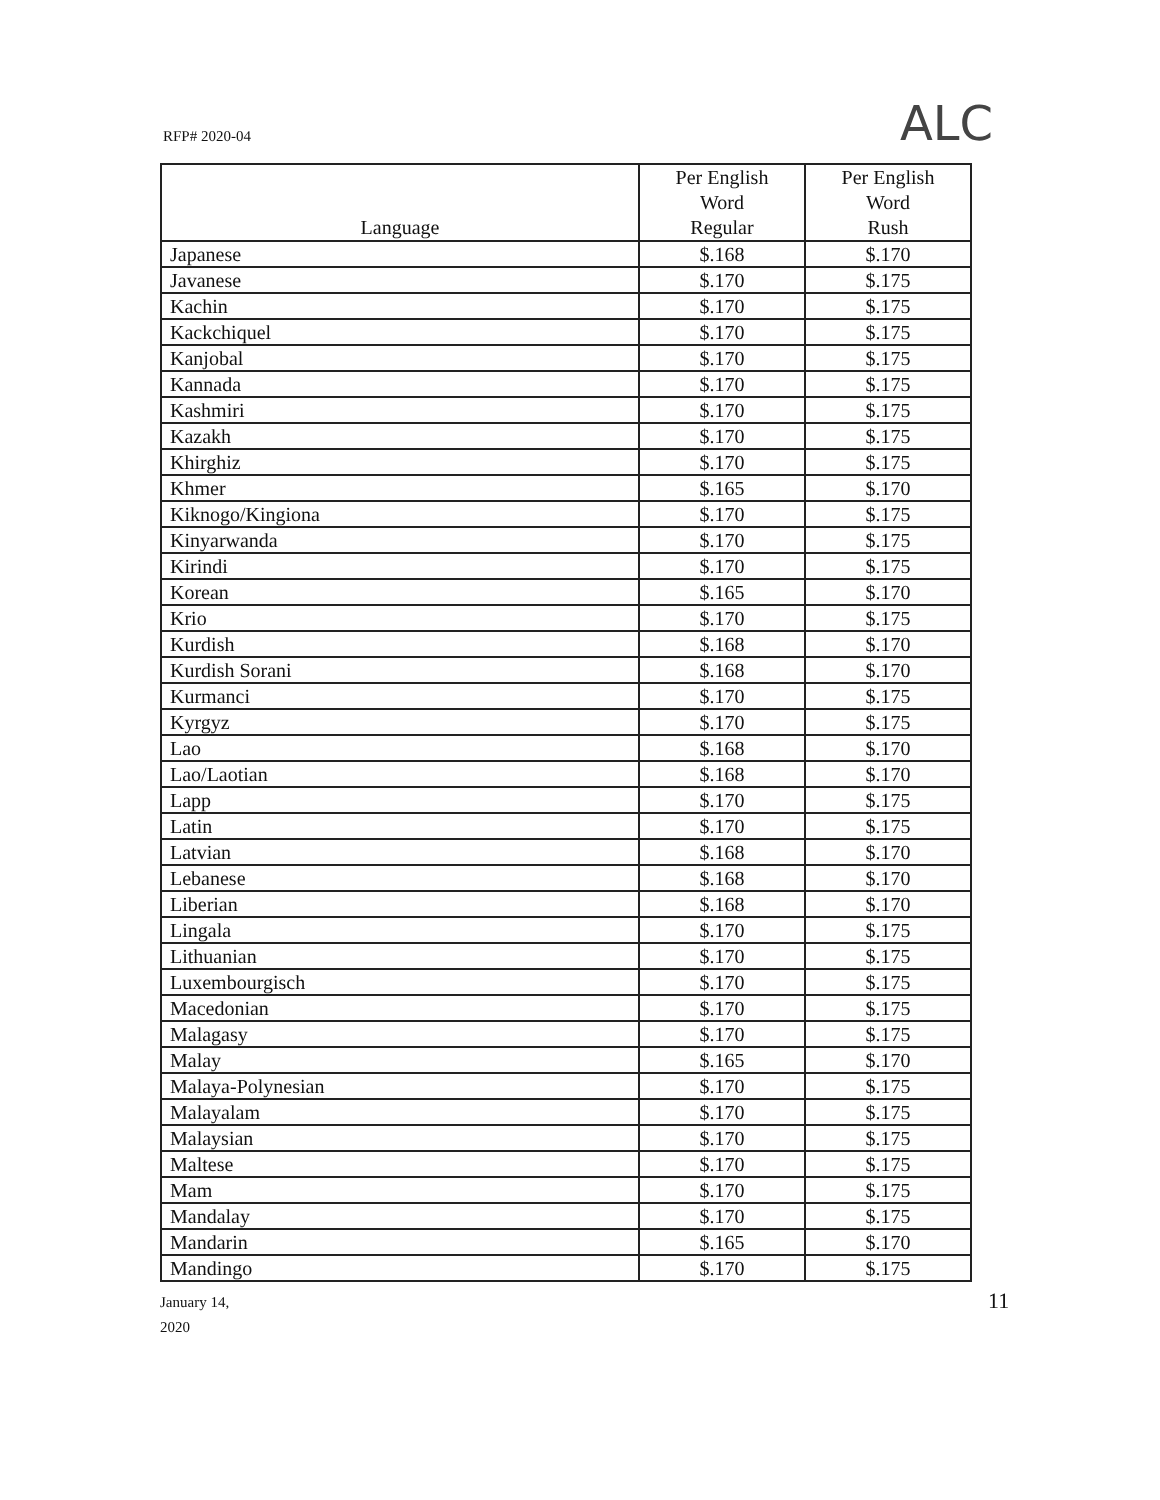RFP# 2020-04 ALC
| Language | Per English Word Regular | Per English Word Rush |
| --- | --- | --- |
| Japanese | $.168 | $.170 |
| Javanese | $.170 | $.175 |
| Kachin | $.170 | $.175 |
| Kackchiquel | $.170 | $.175 |
| Kanjobal | $.170 | $.175 |
| Kannada | $.170 | $.175 |
| Kashmiri | $.170 | $.175 |
| Kazakh | $.170 | $.175 |
| Khirghiz | $.170 | $.175 |
| Khmer | $.165 | $.170 |
| Kiknogo/Kingiona | $.170 | $.175 |
| Kinyarwanda | $.170 | $.175 |
| Kirindi | $.170 | $.175 |
| Korean | $.165 | $.170 |
| Krio | $.170 | $.175 |
| Kurdish | $.168 | $.170 |
| Kurdish Sorani | $.168 | $.170 |
| Kurmanci | $.170 | $.175 |
| Kyrgyz | $.170 | $.175 |
| Lao | $.168 | $.170 |
| Lao/Laotian | $.168 | $.170 |
| Lapp | $.170 | $.175 |
| Latin | $.170 | $.175 |
| Latvian | $.168 | $.170 |
| Lebanese | $.168 | $.170 |
| Liberian | $.168 | $.170 |
| Lingala | $.170 | $.175 |
| Lithuanian | $.170 | $.175 |
| Luxembourgisch | $.170 | $.175 |
| Macedonian | $.170 | $.175 |
| Malagasy | $.170 | $.175 |
| Malay | $.165 | $.170 |
| Malaya-Polynesian | $.170 | $.175 |
| Malayalam | $.170 | $.175 |
| Malaysian | $.170 | $.175 |
| Maltese | $.170 | $.175 |
| Mam | $.170 | $.175 |
| Mandalay | $.170 | $.175 |
| Mandarin | $.165 | $.170 |
| Mandingo | $.170 | $.175 |
January 14,
2020
11